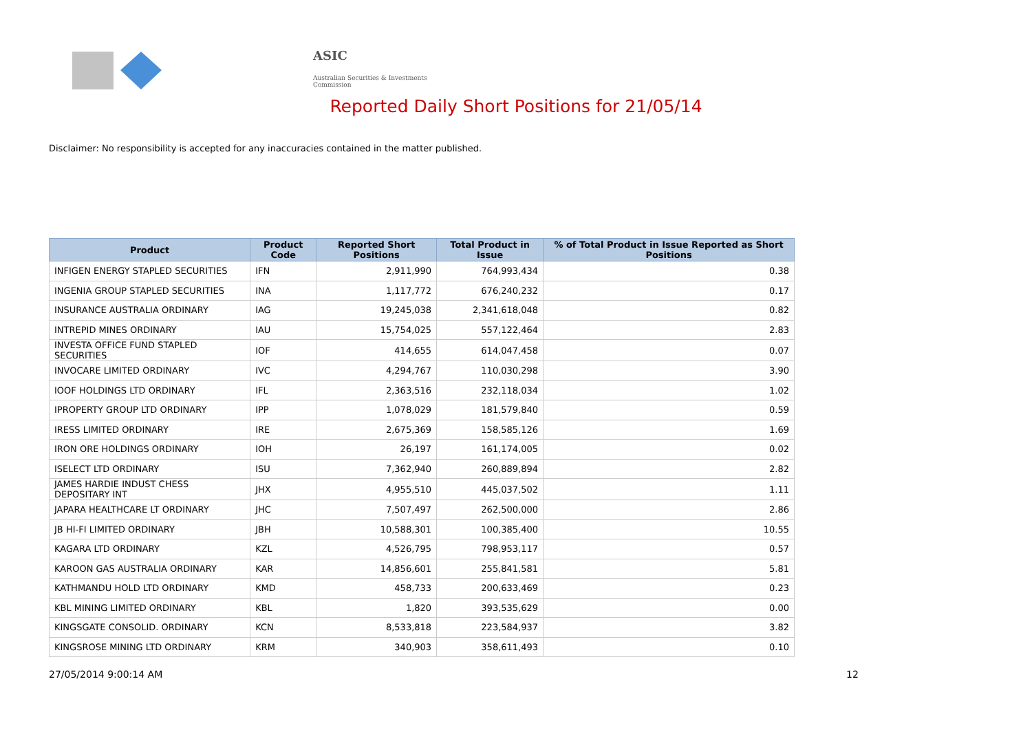ASIC
Australian Securities & Investments Commission
Reported Daily Short Positions for 21/05/14
Disclaimer: No responsibility is accepted for any inaccuracies contained in the matter published.
| Product | Product Code | Reported Short Positions | Total Product in Issue | % of Total Product in Issue Reported as Short Positions |
| --- | --- | --- | --- | --- |
| INFIGEN ENERGY STAPLED SECURITIES | IFN | 2,911,990 | 764,993,434 | 0.38 |
| INGENIA GROUP STAPLED SECURITIES | INA | 1,117,772 | 676,240,232 | 0.17 |
| INSURANCE AUSTRALIA ORDINARY | IAG | 19,245,038 | 2,341,618,048 | 0.82 |
| INTREPID MINES ORDINARY | IAU | 15,754,025 | 557,122,464 | 2.83 |
| INVESTA OFFICE FUND STAPLED SECURITIES | IOF | 414,655 | 614,047,458 | 0.07 |
| INVOCARE LIMITED ORDINARY | IVC | 4,294,767 | 110,030,298 | 3.90 |
| IOOF HOLDINGS LTD ORDINARY | IFL | 2,363,516 | 232,118,034 | 1.02 |
| IPROPERTY GROUP LTD ORDINARY | IPP | 1,078,029 | 181,579,840 | 0.59 |
| IRESS LIMITED ORDINARY | IRE | 2,675,369 | 158,585,126 | 1.69 |
| IRON ORE HOLDINGS ORDINARY | IOH | 26,197 | 161,174,005 | 0.02 |
| ISELECT LTD ORDINARY | ISU | 7,362,940 | 260,889,894 | 2.82 |
| JAMES HARDIE INDUST CHESS DEPOSITARY INT | JHX | 4,955,510 | 445,037,502 | 1.11 |
| JAPARA HEALTHCARE LT ORDINARY | JHC | 7,507,497 | 262,500,000 | 2.86 |
| JB HI-FI LIMITED ORDINARY | JBH | 10,588,301 | 100,385,400 | 10.55 |
| KAGARA LTD ORDINARY | KZL | 4,526,795 | 798,953,117 | 0.57 |
| KAROON GAS AUSTRALIA ORDINARY | KAR | 14,856,601 | 255,841,581 | 5.81 |
| KATHMANDU HOLD LTD ORDINARY | KMD | 458,733 | 200,633,469 | 0.23 |
| KBL MINING LIMITED ORDINARY | KBL | 1,820 | 393,535,629 | 0.00 |
| KINGSGATE CONSOLID. ORDINARY | KCN | 8,533,818 | 223,584,937 | 3.82 |
| KINGSROSE MINING LTD ORDINARY | KRM | 340,903 | 358,611,493 | 0.10 |
27/05/2014 9:00:14 AM 12